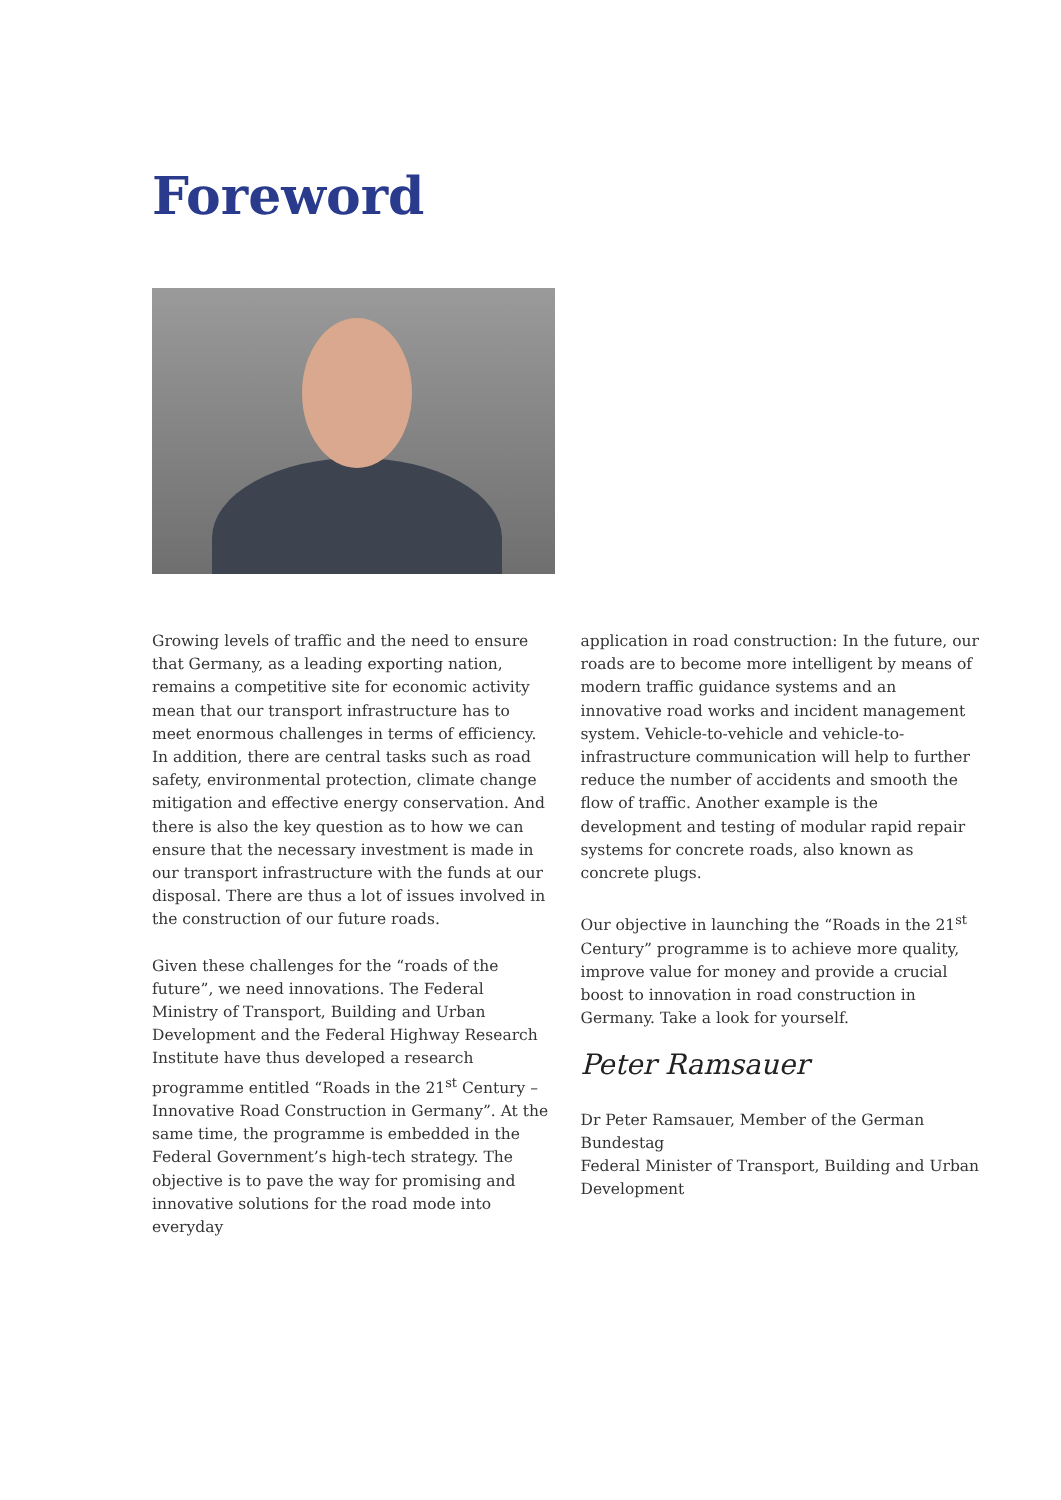Foreword
Growing levels of traffic and the need to ensure that Germany, as a leading exporting nation, remains a competitive site for economic activity mean that our transport infrastructure has to meet enormous challenges in terms of efficiency. In addition, there are central tasks such as road safety, environmental protection, climate change mitigation and effective energy conservation. And there is also the key question as to how we can ensure that the necessary investment is made in our transport infrastructure with the funds at our disposal. There are thus a lot of issues involved in the construction of our future roads.
Given these challenges for the “roads of the future”, we need innovations. The Federal Ministry of Transport, Building and Urban Development and the Federal Highway Research Institute have thus developed a research programme entitled “Roads in the 21<sup>st</sup> Century – Innovative Road Construction in Germany”. At the same time, the programme is embedded in the Federal Government’s high-tech strategy. The objective is to pave the way for promising and innovative solutions for the road mode into everyday
application in road construction: In the future, our roads are to become more intelligent by means of modern traffic guidance systems and an innovative road works and incident management system. Vehicle-to-vehicle and vehicle-to-infrastructure communication will help to further reduce the number of accidents and smooth the flow of traffic. Another example is the development and testing of modular rapid repair systems for concrete roads, also known as concrete plugs.
Our objective in launching the “Roads in the 21<sup>st</sup> Century” programme is to achieve more quality, improve value for money and provide a crucial boost to innovation in road construction in Germany. Take a look for yourself.
Peter Ramsauer
Dr Peter Ramsauer, Member of the German Bundestag
Federal Minister of Transport, Building and Urban Development